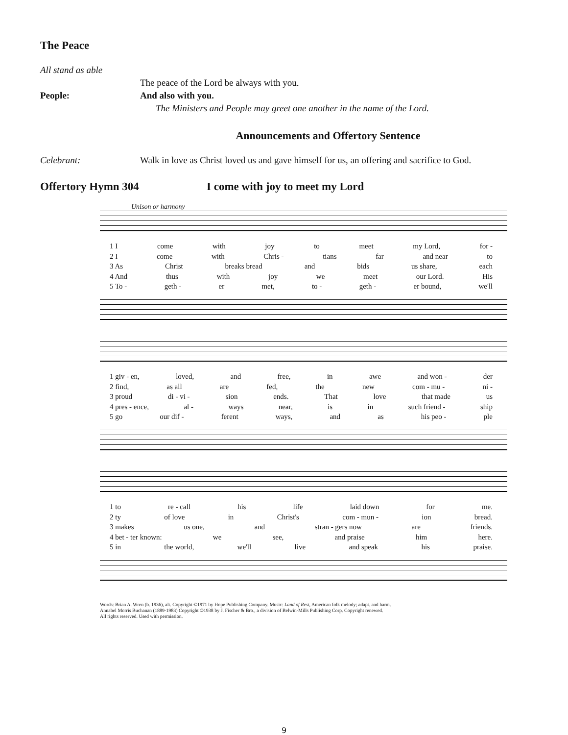The Peace
All stand as able
The peace of the Lord be always with you.
People: And also with you.
The Ministers and People may greet one another in the name of the Lord.
Announcements and Offertory Sentence
Celebrant: Walk in love as Christ loved us and gave himself for us, an offering and sacrifice to God.
Offertory Hymn 304 I come with joy to meet my Lord
Unison or harmony
1 I come with joy to meet my Lord, for -
2 I come with Chris - tians far and near to
3 As Christ breaks bread and bids us share, each
4 And thus with joy we meet our Lord. His
5 To - geth - er met, to - geth - er bound, we'll
1 giv - en, loved, and free, in awe and won - der
2 find, as all are fed, the new com - mu - ni -
3 proud di - vi - sion ends. That love that made us
4 pres - ence, al - ways near, is in such friend - ship
5 go our dif - ferent ways, and as his peo - ple
1 to re - call his life laid down for me.
2 ty of love in Christ's com - mun - ion bread.
3 makes us one, and stran - gers now are friends.
4 bet - ter known: we see, and praise him here.
5 in the world, we'll live and speak his praise.
Words: Brian A. Wren (b. 1936), alt. Copyright ©1971 by Hope Publishing Company. Music: Land of Rest, American folk melody; adapt. and harm.
Annabel Morris Buchanan (1889-1983) Copyright ©1938 by J. Fischer & Bro., a division of Belwin-Mills Publishing Corp. Copyright renewed.
All rights reserved. Used with permission.
9